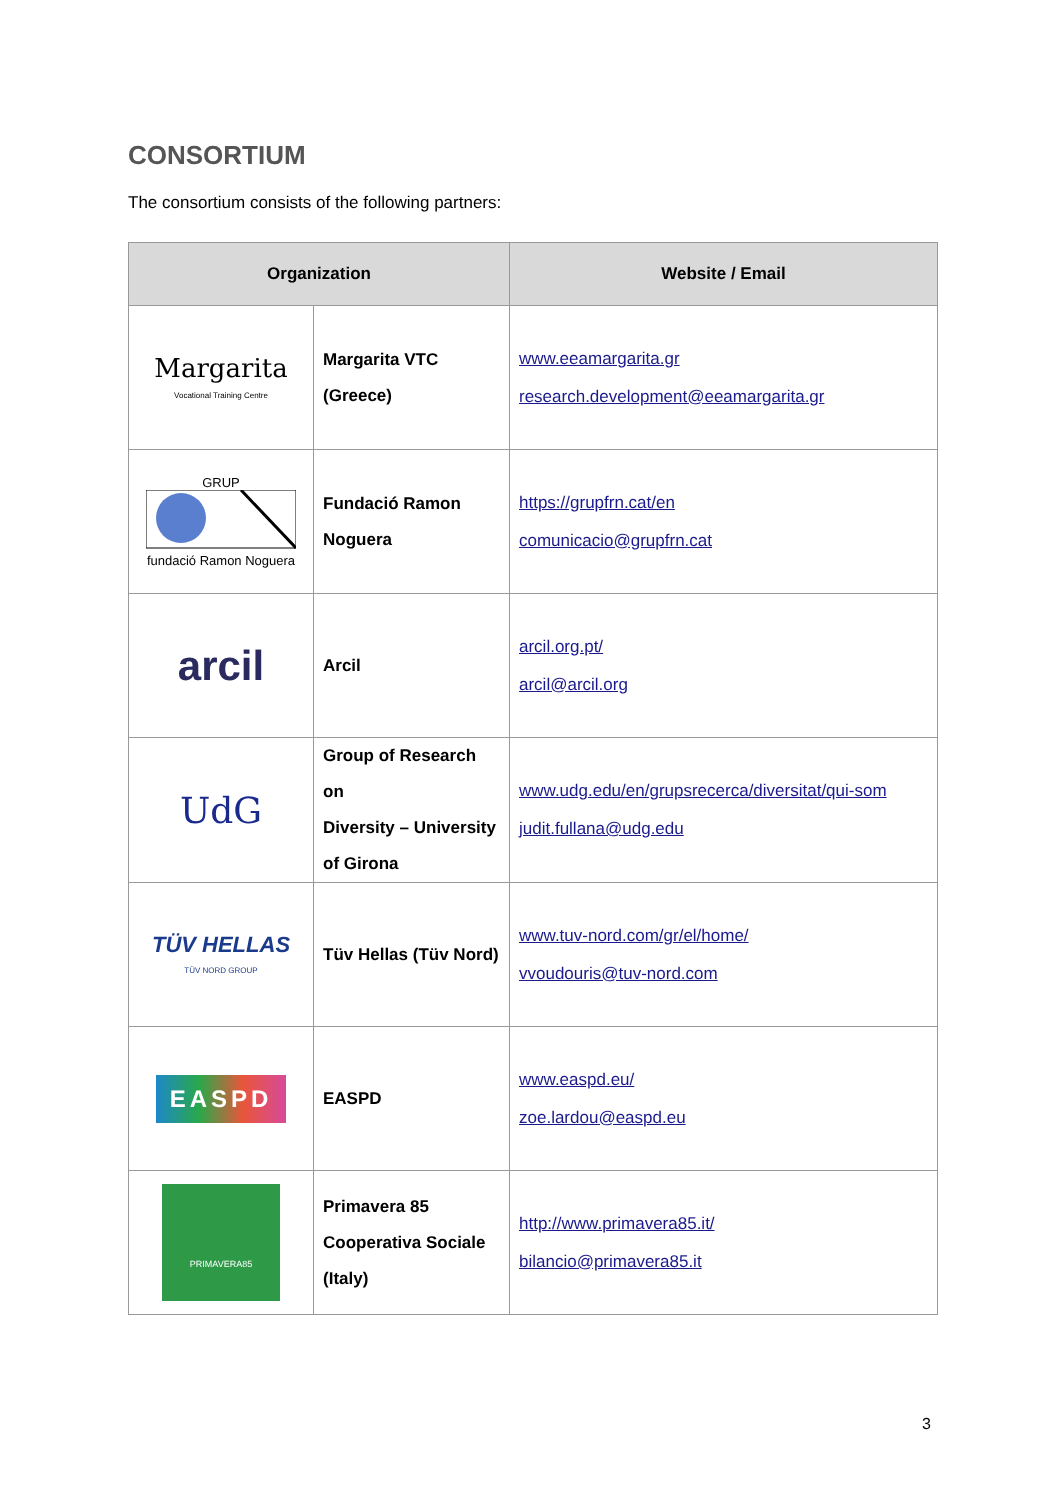CONSORTIUM
The consortium consists of the following partners:
| Organization | | Website / Email |
| --- | --- | --- |
| Margarita Vocational Training Centre | Margarita VTC (Greece) | www.eeamargarita.gr research.development@eeamargarita.gr |
| GRUP fundació Ramon Noguera | Fundació Ramon Noguera | https://grupfrn.cat/en comunicacio@grupfrn.cat |
| arcil | Arcil | arcil.org.pt/ arcil@arcil.org |
| UdG | Group of Research on Diversity – University of Girona | www.udg.edu/en/grupsrecerca/diversitat/qui-som judit.fullana@udg.edu |
| TÜV HELLAS TÜV NORD GROUP | Tüv Hellas (Tüv Nord) | www.tuv-nord.com/gr/el/home/ vvoudouris@tuv-nord.com |
| EASPD | EASPD | www.easpd.eu/ zoe.lardou@easpd.eu |
| PRIMAVERA85 | Primavera 85 Cooperativa Sociale (Italy) | http://www.primavera85.it/ bilancio@primavera85.it |
3